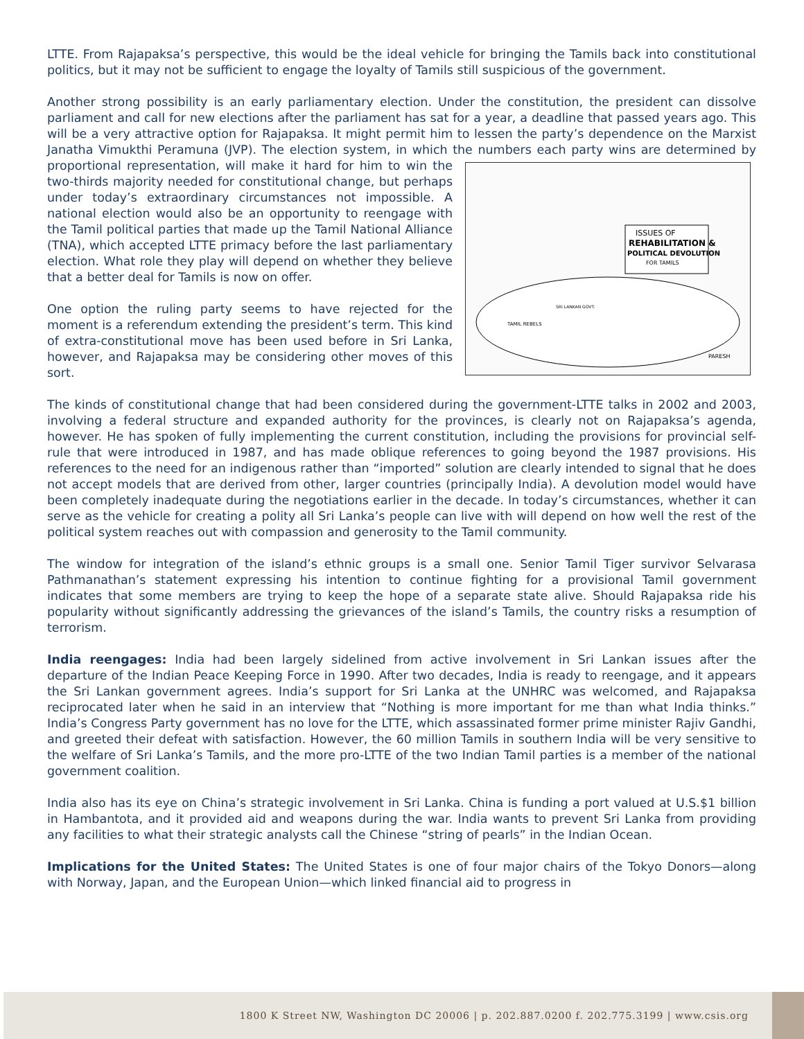LTTE. From Rajapaksa’s perspective, this would be the ideal vehicle for bringing the Tamils back into constitutional politics, but it may not be sufficient to engage the loyalty of Tamils still suspicious of the government.
Another strong possibility is an early parliamentary election. Under the constitution, the president can dissolve parliament and call for new elections after the parliament has sat for a year, a deadline that passed years ago. This will be a very attractive option for Rajapaksa. It might permit him to lessen the party’s dependence on the Marxist Janatha Vimukthi Peramuna (JVP). The election system, in which the numbers each party wins are determined by proportional representation, will make it hard for him to win
ISSUES OF
REHABILITATION &
POLITICAL DEVOLUTION
FOR TAMILS
SRI LANKAN GOVT.
TAMIL REBELS
PARESH
the two-thirds majority needed for constitutional change, but perhaps under today’s extraordinary circumstances not impossible. A national election would also be an opportunity to reengage with the Tamil political parties that made up the Tamil National Alliance (TNA), which accepted LTTE primacy before the last parliamentary election. What role they play will depend on whether they believe that a better deal for Tamils is now on offer.
One option the ruling party seems to have rejected for the moment is a referendum extending the president’s term. This kind of extra-constitutional move has been used before in Sri Lanka, however, and Rajapaksa may be considering other moves of this sort.
The kinds of constitutional change that had been considered during the government-LTTE talks in 2002 and 2003, involving a federal structure and expanded authority for the provinces, is clearly not on Rajapaksa’s agenda, however. He has spoken of fully implementing the current constitution, including the provisions for provincial self-rule that were introduced in 1987, and has made oblique references to going beyond the 1987 provisions. His references to the need for an indigenous rather than “imported” solution are clearly intended to signal that he does not accept models that are derived from other, larger countries (principally India). A devolution model would have been completely inadequate during the negotiations earlier in the decade. In today’s circumstances, whether it can serve as the vehicle for creating a polity all Sri Lanka’s people can live with will depend on how well the rest of the political system reaches out with compassion and generosity to the Tamil community.
The window for integration of the island’s ethnic groups is a small one. Senior Tamil Tiger survivor Selvarasa Pathmanathan’s statement expressing his intention to continue fighting for a provisional Tamil government indicates that some members are trying to keep the hope of a separate state alive. Should Rajapaksa ride his popularity without significantly addressing the grievances of the island’s Tamils, the country risks a resumption of terrorism.
India reengages: India had been largely sidelined from active involvement in Sri Lankan issues after the departure of the Indian Peace Keeping Force in 1990. After two decades, India is ready to reengage, and it appears the Sri Lankan government agrees. India’s support for Sri Lanka at the UNHRC was welcomed, and Rajapaksa reciprocated later when he said in an interview that “Nothing is more important for me than what India thinks.” India’s Congress Party government has no love for the LTTE, which assassinated former prime minister Rajiv Gandhi, and greeted their defeat with satisfaction. However, the 60 million Tamils in southern India will be very sensitive to the welfare of Sri Lanka’s Tamils, and the more pro-LTTE of the two Indian Tamil parties is a member of the national government coalition.
India also has its eye on China’s strategic involvement in Sri Lanka. China is funding a port valued at U.S.$1 billion in Hambantota, and it provided aid and weapons during the war. India wants to prevent Sri Lanka from providing any facilities to what their strategic analysts call the Chinese “string of pearls” in the Indian Ocean.
Implications for the United States: The United States is one of four major chairs of the Tokyo Donors—along with Norway, Japan, and the European Union—which linked financial aid to progress in
1800 K Street NW, Washington DC 20006 | p. 202.887.0200 f. 202.775.3199 | www.csis.org